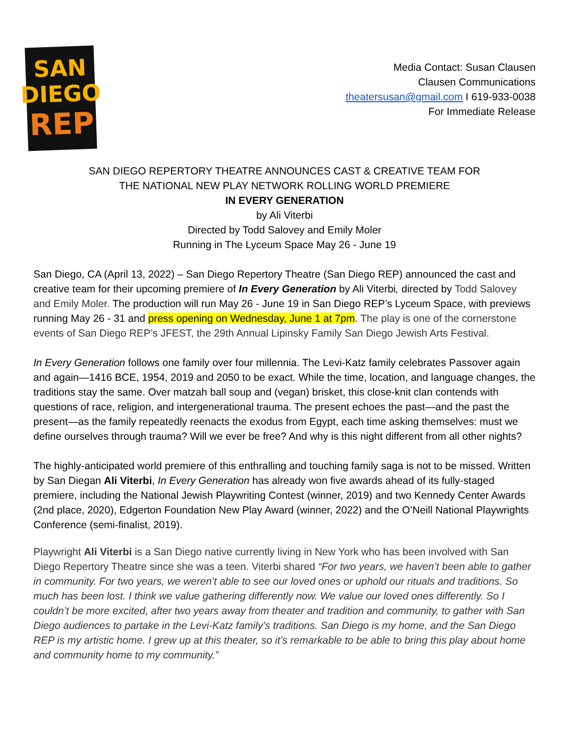SAN
DIEGO
REP
Media Contact: Susan Clausen
Clausen Communications
theatersusan@gmail.com I 619-933-0038
For Immediate Release
SAN DIEGO REPERTORY THEATRE ANNOUNCES CAST & CREATIVE TEAM FOR
THE NATIONAL NEW PLAY NETWORK ROLLING WORLD PREMIERE
IN EVERY GENERATION
by Ali Viterbi
Directed by Todd Salovey and Emily Moler
Running in The Lyceum Space May 26 - June 19
San Diego, CA (April 13, 2022) – San Diego Repertory Theatre (San Diego REP) announced the cast and creative team for their upcoming premiere of In Every Generation by Ali Viterbi, directed by Todd Salovey and Emily Moler. The production will run May 26 - June 19 in San Diego REP’s Lyceum Space, with previews running May 26 - 31 and press opening on Wednesday, June 1 at 7pm. The play is one of the cornerstone events of San Diego REP’s JFEST, the 29th Annual Lipinsky Family San Diego Jewish Arts Festival.
In Every Generation follows one family over four millennia. The Levi-Katz family celebrates Passover again and again—1416 BCE, 1954, 2019 and 2050 to be exact. While the time, location, and language changes, the traditions stay the same. Over matzah ball soup and (vegan) brisket, this close-knit clan contends with questions of race, religion, and intergenerational trauma. The present echoes the past—and the past the present—as the family repeatedly reenacts the exodus from Egypt, each time asking themselves: must we define ourselves through trauma? Will we ever be free? And why is this night different from all other nights?
The highly-anticipated world premiere of this enthralling and touching family saga is not to be missed. Written by San Diegan Ali Viterbi, In Every Generation has already won five awards ahead of its fully-staged premiere, including the National Jewish Playwriting Contest (winner, 2019) and two Kennedy Center Awards (2nd place, 2020), Edgerton Foundation New Play Award (winner, 2022) and the O’Neill National Playwrights Conference (semi-finalist, 2019).
Playwright Ali Viterbi is a San Diego native currently living in New York who has been involved with San Diego Repertory Theatre since she was a teen. Viterbi shared “For two years, we haven’t been able to gather in community. For two years, we weren’t able to see our loved ones or uphold our rituals and traditions. So much has been lost. I think we value gathering differently now. We value our loved ones differently. So I couldn’t be more excited, after two years away from theater and tradition and community, to gather with San Diego audiences to partake in the Levi-Katz family’s traditions. San Diego is my home, and the San Diego REP is my artistic home. I grew up at this theater, so it’s remarkable to be able to bring this play about home and community home to my community.”